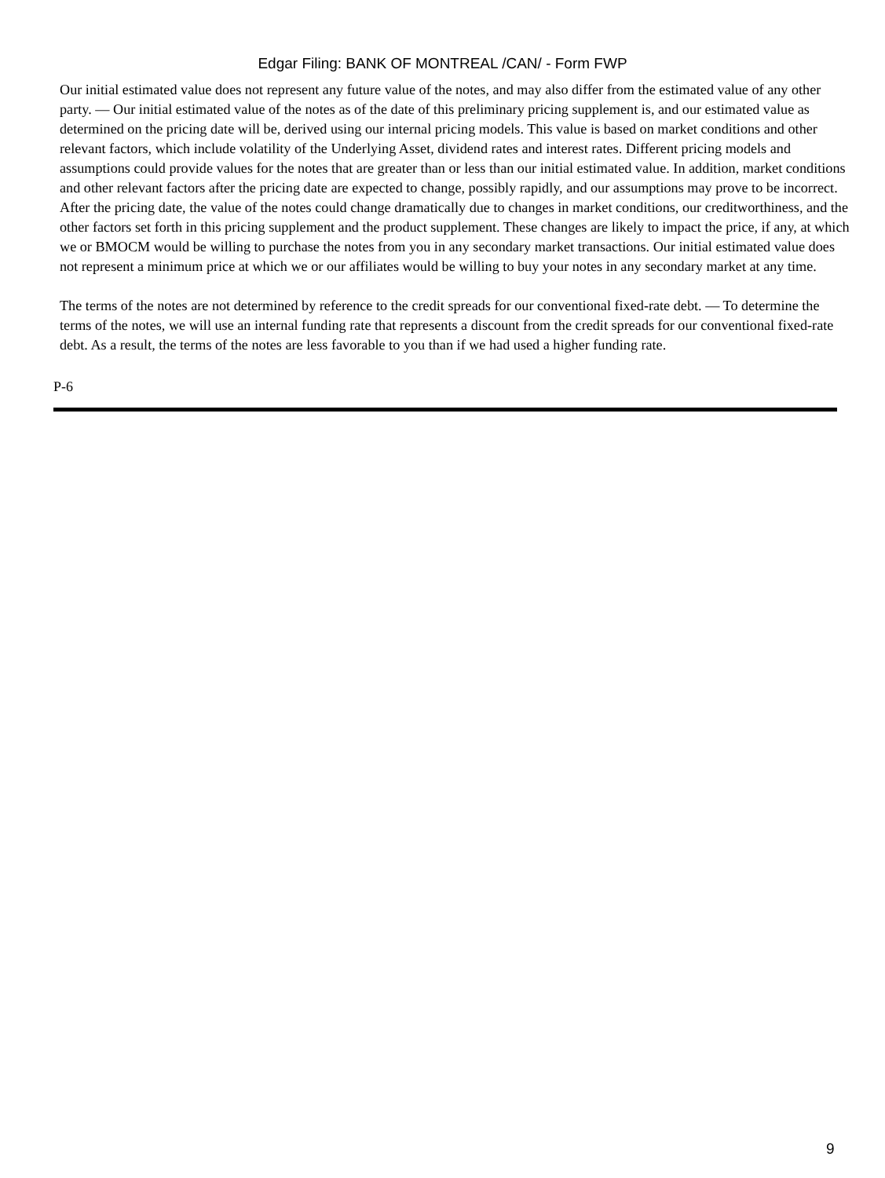Edgar Filing: BANK OF MONTREAL /CAN/ - Form FWP
Our initial estimated value does not represent any future value of the notes, and may also differ from the estimated value of any other party. — Our initial estimated value of the notes as of the date of this preliminary pricing supplement is, and our estimated value as determined on the pricing date will be, derived using our internal pricing models. This value is based on market conditions and other relevant factors, which include volatility of the Underlying Asset, dividend rates and interest rates. Different pricing models and assumptions could provide values for the notes that are greater than or less than our initial estimated value. In addition, market conditions and other relevant factors after the pricing date are expected to change, possibly rapidly, and our assumptions may prove to be incorrect. After the pricing date, the value of the notes could change dramatically due to changes in market conditions, our creditworthiness, and the other factors set forth in this pricing supplement and the product supplement. These changes are likely to impact the price, if any, at which we or BMOCM would be willing to purchase the notes from you in any secondary market transactions. Our initial estimated value does not represent a minimum price at which we or our affiliates would be willing to buy your notes in any secondary market at any time.
The terms of the notes are not determined by reference to the credit spreads for our conventional fixed-rate debt. — To determine the terms of the notes, we will use an internal funding rate that represents a discount from the credit spreads for our conventional fixed-rate debt. As a result, the terms of the notes are less favorable to you than if we had used a higher funding rate.
P-6
9